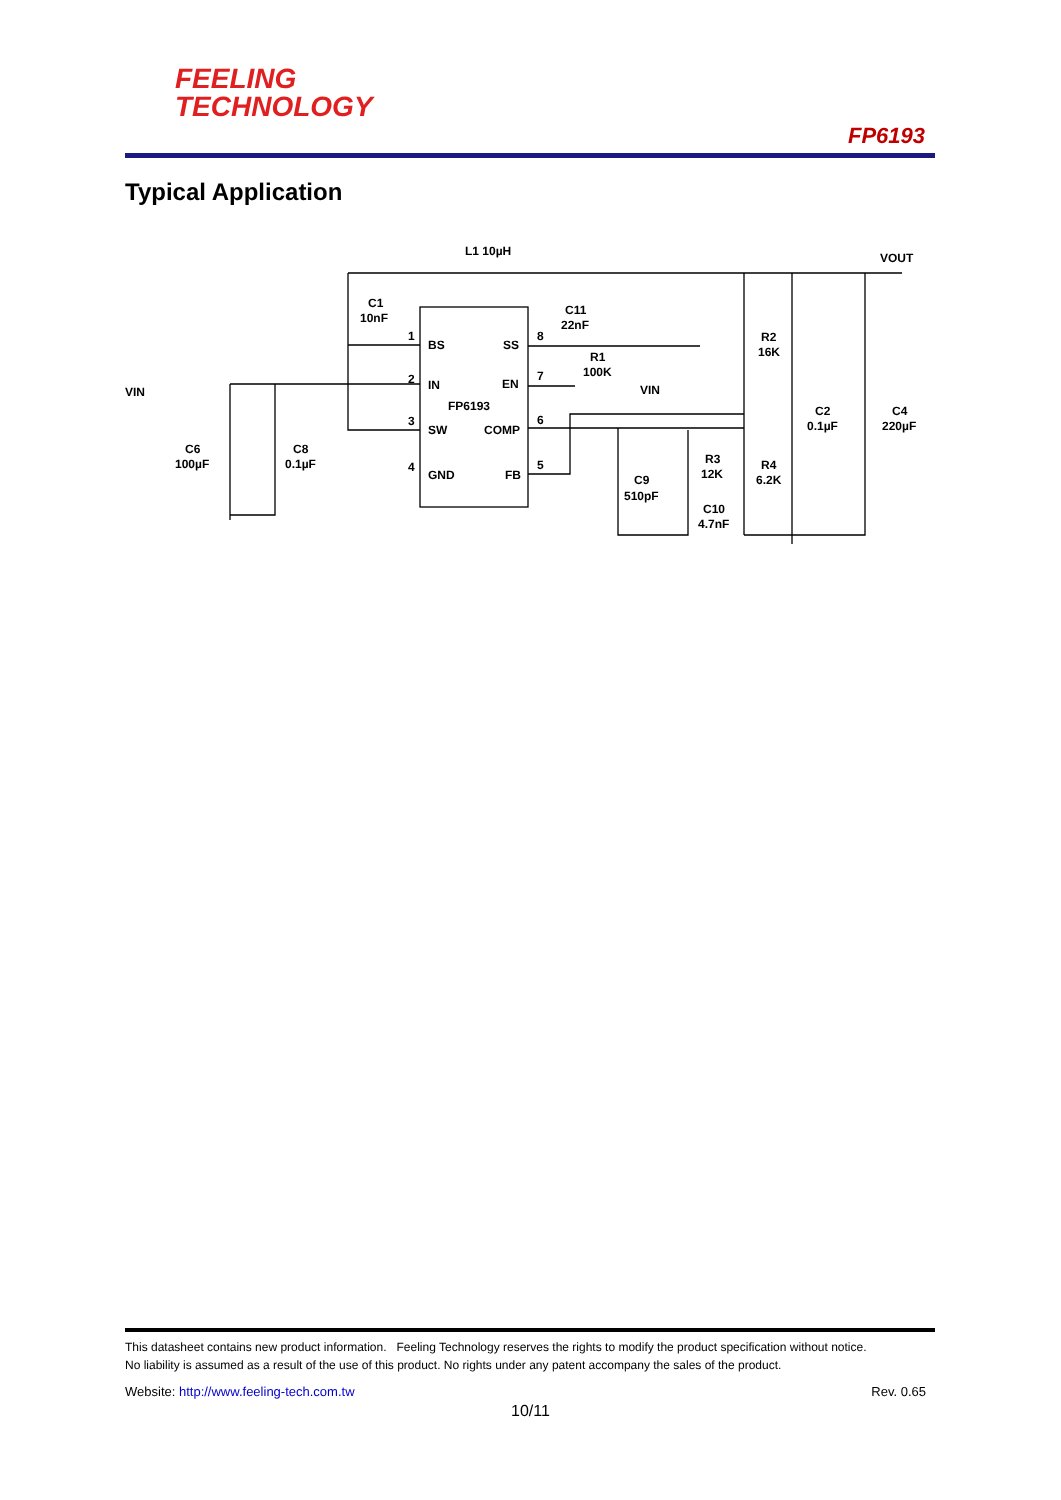FEELING
TECHNOLOGY
FP6193
Typical Application
L1 10µH
VOUT
C1
10nF
C11
22nF
R2
16K
VIN
BS
SS
IN
EN
FP6193
SW
COMP
GND
FB
1
2
3
4
8
7
6
5
R1
100K
VIN
C2
0.1µF
C4
220µF
C6
100µF
C8
0.1µF
R3
12K
R4
6.2K
C9
510pF
C10
4.7nF
This datasheet contains new product information. Feeling Technology reserves the rights to modify the product specification without notice.
No liability is assumed as a result of the use of this product. No rights under any patent accompany the sales of the product.
Website: http://www.feeling-tech.com.tw
Rev. 0.65
10/11